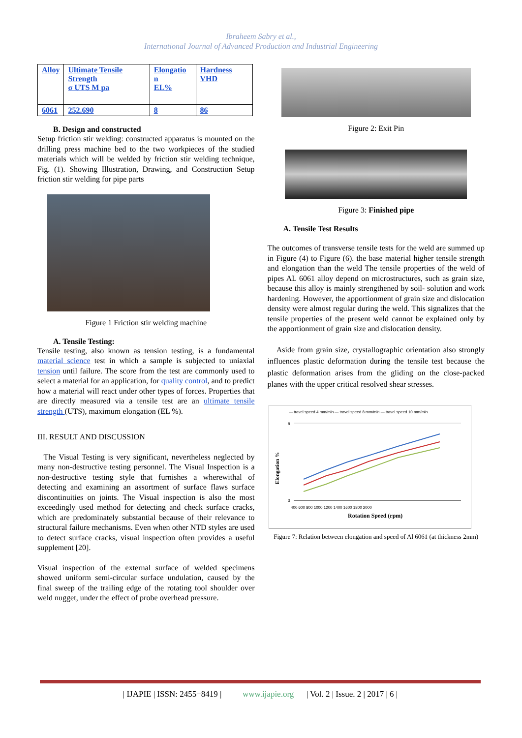Ibraheem Sabry et al.,
International Journal of Advanced Production and Industrial Engineering
| Alloy | Ultimate Tensile Strength σ UTS M pa | Elongatio n EL% | Hardness VHD |
| 6061 | 252.690 | 8 | 86 |
B. Design and constructed
Setup friction stir welding: constructed apparatus is mounted on the drilling press machine bed to the two workpieces of the studied materials which will be welded by friction stir welding technique, Fig. (1). Showing Illustration, Drawing, and Construction Setup friction stir welding for pipe parts
Figure 1 Friction stir welding machine
A. Tensile Testing:
Tensile testing, also known as tension testing, is a fundamental material science test in which a sample is subjected to uniaxial tension until failure. The score from the test are commonly used to select a material for an application, for quality control, and to predict how a material will react under other types of forces. Properties that are directly measured via a tensile test are an ultimate tensile strength (UTS), maximum elongation (EL %).
III. RESULT AND DISCUSSION
The Visual Testing is very significant, nevertheless neglected by many non-destructive testing personnel. The Visual Inspection is a non-destructive testing style that furnishes a wherewithal of detecting and examining an assortment of surface flaws surface discontinuities on joints. The Visual inspection is also the most exceedingly used method for detecting and check surface cracks, which are predominately substantial because of their relevance to structural failure mechanisms. Even when other NTD styles are used to detect surface cracks, visual inspection often provides a useful supplement [20].
Visual inspection of the external surface of welded specimens showed uniform semi-circular surface undulation, caused by the final sweep of the trailing edge of the rotating tool shoulder over weld nugget, under the effect of probe overhead pressure.
Figure 2: Exit Pin
Figure 3: Finished pipe
A. Tensile Test Results
The outcomes of transverse tensile tests for the weld are summed up in Figure (4) to Figure (6). the base material higher tensile strength and elongation than the weld The tensile properties of the weld of pipes AL 6061 alloy depend on microstructures, such as grain size, because this alloy is mainly strengthened by soil- solution and work hardening. However, the apportionment of grain size and dislocation density were almost regular during the weld. This signalizes that the tensile properties of the present weld cannot be explained only by the apportionment of grain size and dislocation density.
Aside from grain size, crystallographic orientation also strongly influences plastic deformation during the tensile test because the plastic deformation arises from the gliding on the close-packed planes with the upper critical resolved shear stresses.
— travel speed 4 mm/min — travel speed 8 mm/min — travel speed 10 mm/min
Elongation %
8
3
400 600 800 1000 1200 1400 1600 1800 2000
Rotation Speed (rpm)
Figure 7: Relation between elongation and speed of Al 6061 (at thickness 2mm)
| IJAPIE | ISSN: 2455−8419 | www.ijapie.org | Vol. 2 | Issue. 2 | 2017 | 6 |